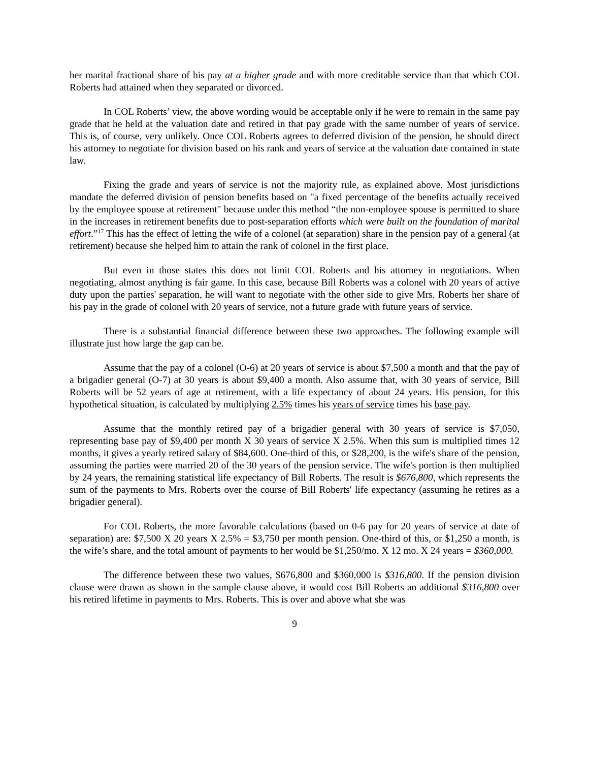her marital fractional share of his pay at a higher grade and with more creditable service than that which COL Roberts had attained when they separated or divorced.
In COL Roberts’ view, the above wording would be acceptable only if he were to remain in the same pay grade that he held at the valuation date and retired in that pay grade with the same number of years of service. This is, of course, very unlikely. Once COL Roberts agrees to deferred division of the pension, he should direct his attorney to negotiate for division based on his rank and years of service at the valuation date contained in state law.
Fixing the grade and years of service is not the majority rule, as explained above. Most jurisdictions mandate the deferred division of pension benefits based on "a fixed percentage of the benefits actually received by the employee spouse at retirement" because under this method “the non-employee spouse is permitted to share in the increases in retirement benefits due to post-separation efforts which were built on the foundation of marital effort.”<sup>17</sup> This has the effect of letting the wife of a colonel (at separation) share in the pension pay of a general (at retirement) because she helped him to attain the rank of colonel in the first place.
But even in those states this does not limit COL Roberts and his attorney in negotiations. When negotiating, almost anything is fair game. In this case, because Bill Roberts was a colonel with 20 years of active duty upon the parties' separation, he will want to negotiate with the other side to give Mrs. Roberts her share of his pay in the grade of colonel with 20 years of service, not a future grade with future years of service.
There is a substantial financial difference between these two approaches. The following example will illustrate just how large the gap can be.
Assume that the pay of a colonel (O-6) at 20 years of service is about $7,500 a month and that the pay of a brigadier general (O-7) at 30 years is about $9,400 a month. Also assume that, with 30 years of service, Bill Roberts will be 52 years of age at retirement, with a life expectancy of about 24 years. His pension, for this hypothetical situation, is calculated by multiplying 2.5% times his years of service times his base pay.
Assume that the monthly retired pay of a brigadier general with 30 years of service is $7,050, representing base pay of $9,400 per month X 30 years of service X 2.5%. When this sum is multiplied times 12 months, it gives a yearly retired salary of $84,600. One-third of this, or $28,200, is the wife's share of the pension, assuming the parties were married 20 of the 30 years of the pension service. The wife's portion is then multiplied by 24 years, the remaining statistical life expectancy of Bill Roberts. The result is $676,800, which represents the sum of the payments to Mrs. Roberts over the course of Bill Roberts' life expectancy (assuming he retires as a brigadier general).
For COL Roberts, the more favorable calculations (based on 0-6 pay for 20 years of service at date of separation) are: $7,500 X 20 years X 2.5% = $3,750 per month pension. One-third of this, or $1,250 a month, is the wife’s share, and the total amount of payments to her would be $1,250/mo. X 12 mo. X 24 years = $360,000.
The difference between these two values, $676,800 and $360,000 is $316,800. If the pension division clause were drawn as shown in the sample clause above, it would cost Bill Roberts an additional $316,800 over his retired lifetime in payments to Mrs. Roberts. This is over and above what she was
9